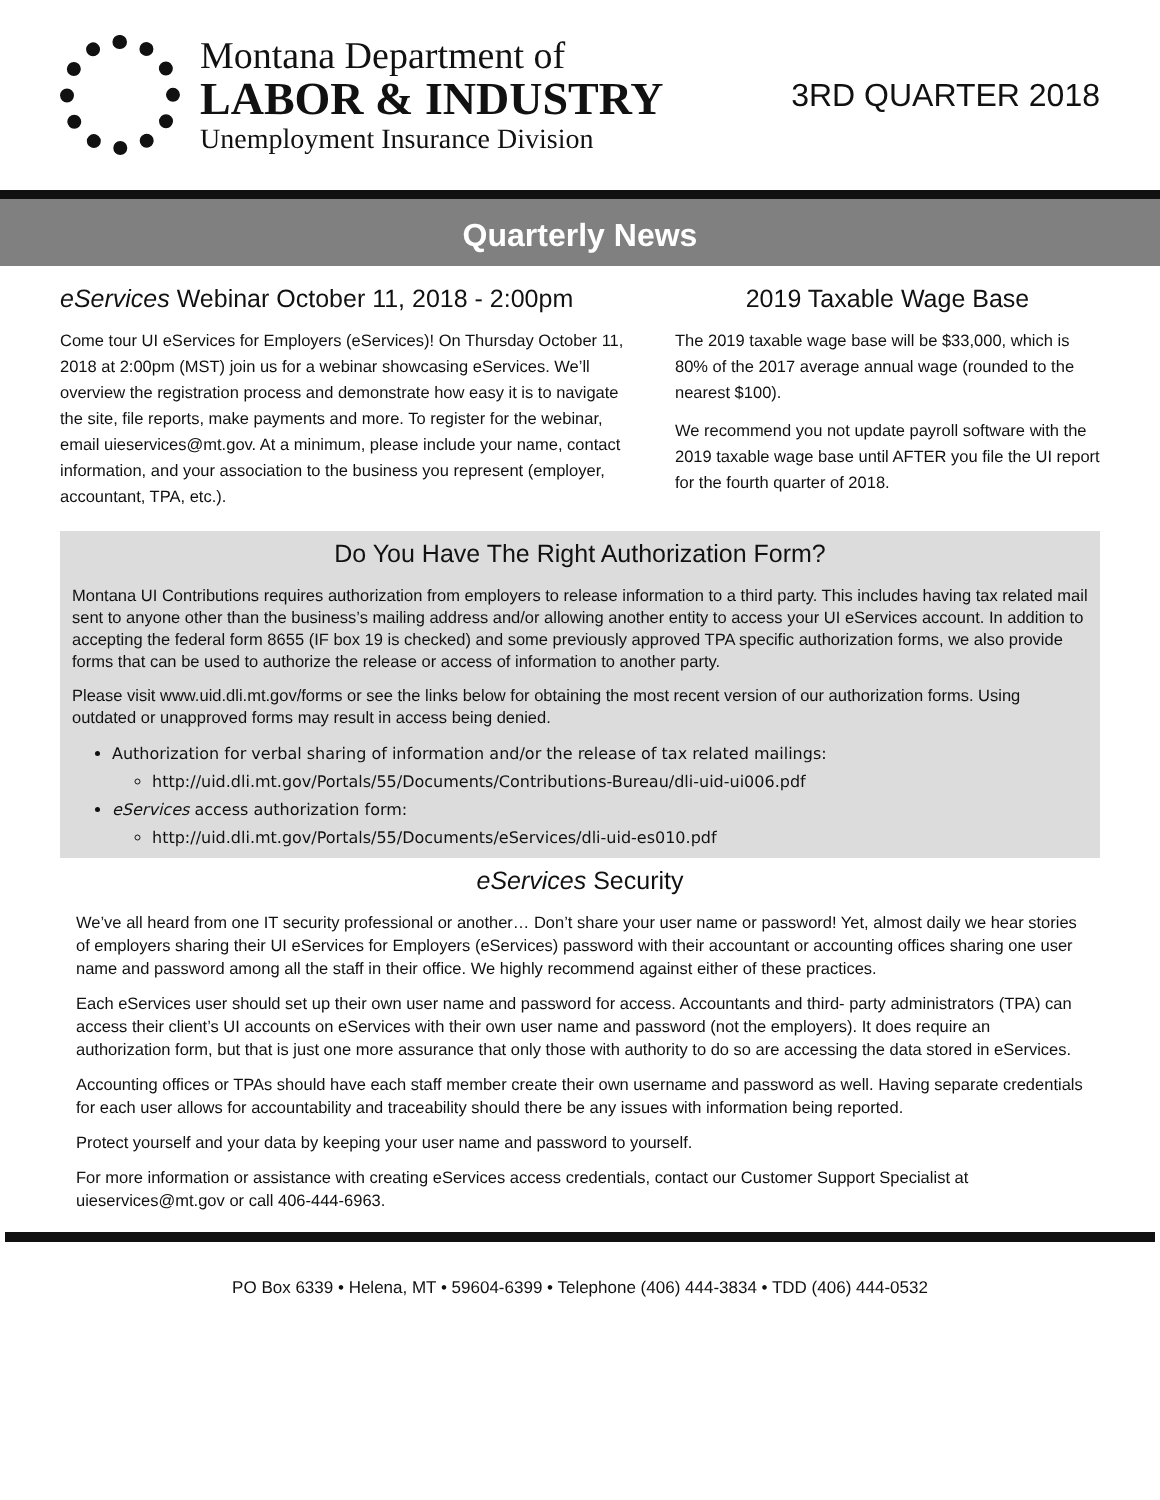Montana Department of
LABOR & INDUSTRY
Unemployment Insurance Division
3RD QUARTER 2018
Quarterly News
eServices Webinar October 11, 2018 - 2:00pm
Come tour UI eServices for Employers (eServices)! On Thursday October 11, 2018 at 2:00pm (MST) join us for a webinar showcasing eServices. We’ll overview the registration process and demonstrate how easy it is to navigate the site, file reports, make payments and more. To register for the webinar, email uieservices@mt.gov. At a minimum, please include your name, contact information, and your association to the business you represent (employer, accountant, TPA, etc.).
2019 Taxable Wage Base
The 2019 taxable wage base will be $33,000, which is 80% of the 2017 average annual wage (rounded to the nearest $100).
We recommend you not update payroll software with the 2019 taxable wage base until AFTER you file the UI report for the fourth quarter of 2018.
Do You Have The Right Authorization Form?
Montana UI Contributions requires authorization from employers to release information to a third party. This includes having tax related mail sent to anyone other than the business’s mailing address and/or allowing another entity to access your UI eServices account. In addition to accepting the federal form 8655 (IF box 19 is checked) and some previously approved TPA specific authorization forms, we also provide forms that can be used to authorize the release or access of information to another party.
Please visit www.uid.dli.mt.gov/forms or see the links below for obtaining the most recent version of our authorization forms. Using outdated or unapproved forms may result in access being denied.
Authorization for verbal sharing of information and/or the release of tax related mailings:
http://uid.dli.mt.gov/Portals/55/Documents/Contributions-Bureau/dli-uid-ui006.pdf
eServices access authorization form:
http://uid.dli.mt.gov/Portals/55/Documents/eServices/dli-uid-es010.pdf
eServices Security
We’ve all heard from one IT security professional or another… Don’t share your user name or password! Yet, almost daily we hear stories of employers sharing their UI eServices for Employers (eServices) password with their accountant or accounting offices sharing one user name and password among all the staff in their office. We highly recommend against either of these practices.
Each eServices user should set up their own user name and password for access. Accountants and third- party administrators (TPA) can access their client’s UI accounts on eServices with their own user name and password (not the employers). It does require an authorization form, but that is just one more assurance that only those with authority to do so are accessing the data stored in eServices.
Accounting offices or TPAs should have each staff member create their own username and password as well. Having separate credentials for each user allows for accountability and traceability should there be any issues with information being reported.
Protect yourself and your data by keeping your user name and password to yourself.
For more information or assistance with creating eServices access credentials, contact our Customer Support Specialist at uieservices@mt.gov or call 406-444-6963.
PO Box 6339 • Helena, MT • 59604-6399 • Telephone (406) 444-3834 • TDD (406) 444-0532